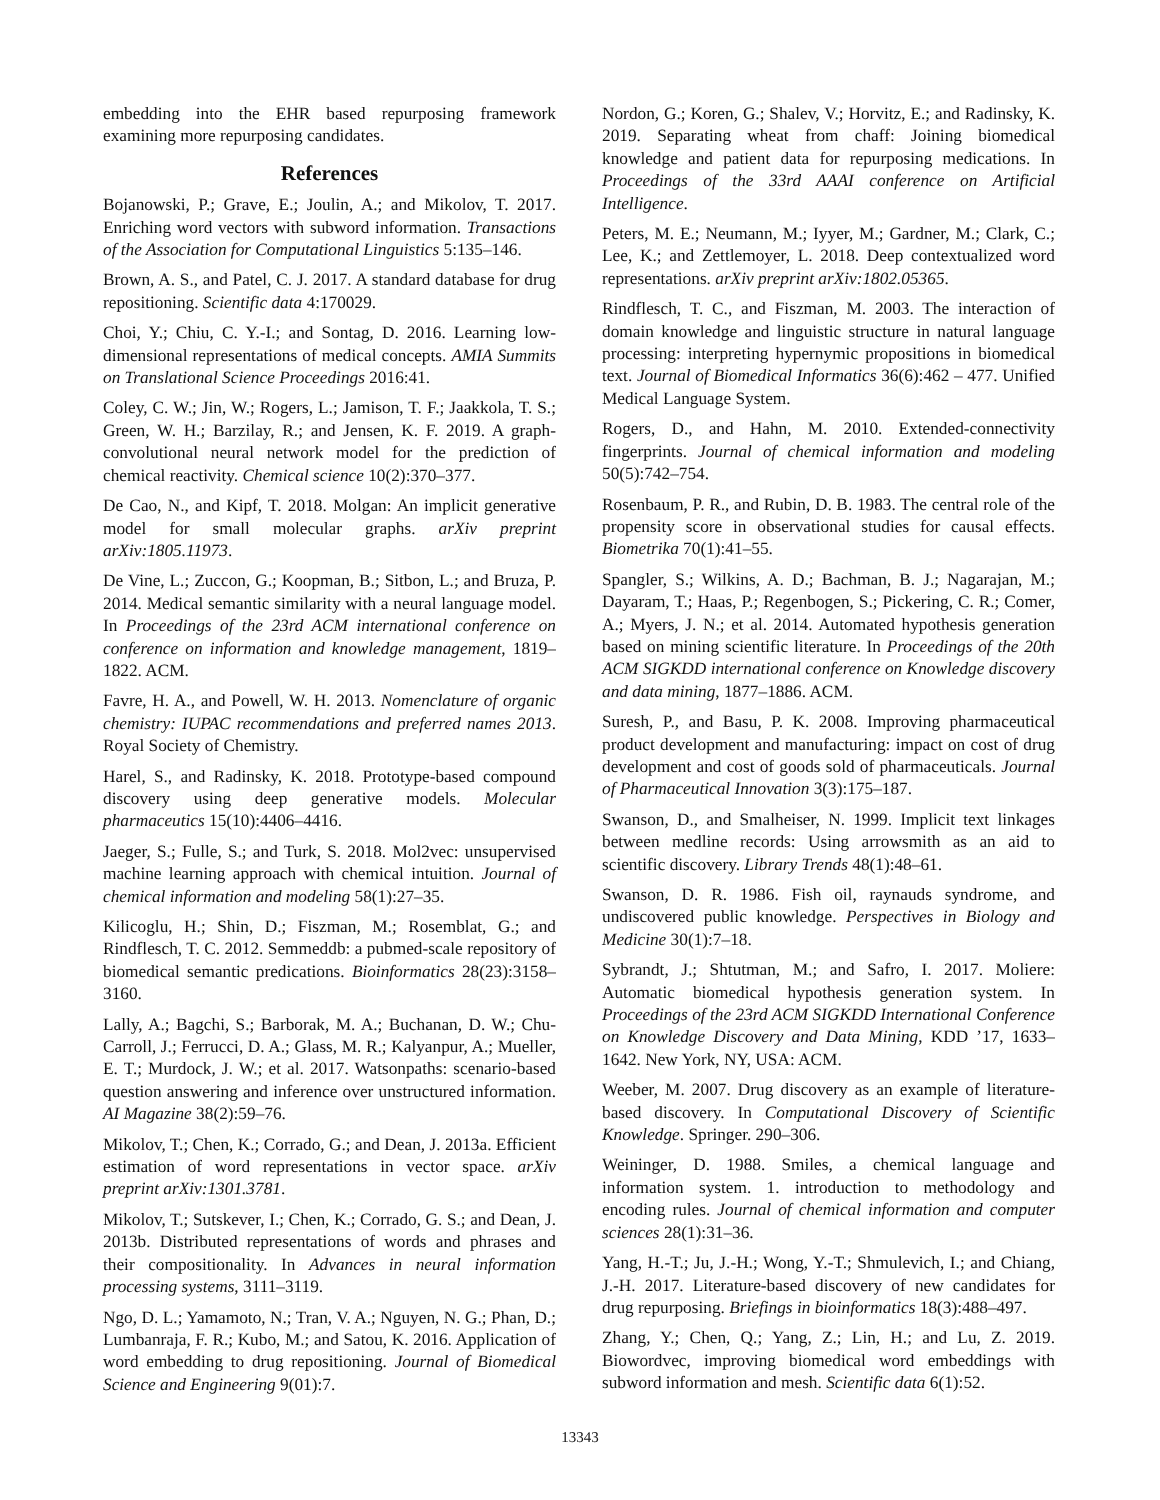embedding into the EHR based repurposing framework examining more repurposing candidates.
References
Bojanowski, P.; Grave, E.; Joulin, A.; and Mikolov, T. 2017. Enriching word vectors with subword information. Transactions of the Association for Computational Linguistics 5:135–146.
Brown, A. S., and Patel, C. J. 2017. A standard database for drug repositioning. Scientific data 4:170029.
Choi, Y.; Chiu, C. Y.-I.; and Sontag, D. 2016. Learning low-dimensional representations of medical concepts. AMIA Summits on Translational Science Proceedings 2016:41.
Coley, C. W.; Jin, W.; Rogers, L.; Jamison, T. F.; Jaakkola, T. S.; Green, W. H.; Barzilay, R.; and Jensen, K. F. 2019. A graph-convolutional neural network model for the prediction of chemical reactivity. Chemical science 10(2):370–377.
De Cao, N., and Kipf, T. 2018. Molgan: An implicit generative model for small molecular graphs. arXiv preprint arXiv:1805.11973.
De Vine, L.; Zuccon, G.; Koopman, B.; Sitbon, L.; and Bruza, P. 2014. Medical semantic similarity with a neural language model. In Proceedings of the 23rd ACM international conference on conference on information and knowledge management, 1819–1822. ACM.
Favre, H. A., and Powell, W. H. 2013. Nomenclature of organic chemistry: IUPAC recommendations and preferred names 2013. Royal Society of Chemistry.
Harel, S., and Radinsky, K. 2018. Prototype-based compound discovery using deep generative models. Molecular pharmaceutics 15(10):4406–4416.
Jaeger, S.; Fulle, S.; and Turk, S. 2018. Mol2vec: unsupervised machine learning approach with chemical intuition. Journal of chemical information and modeling 58(1):27–35.
Kilicoglu, H.; Shin, D.; Fiszman, M.; Rosemblat, G.; and Rindflesch, T. C. 2012. Semmeddb: a pubmed-scale repository of biomedical semantic predications. Bioinformatics 28(23):3158–3160.
Lally, A.; Bagchi, S.; Barborak, M. A.; Buchanan, D. W.; Chu-Carroll, J.; Ferrucci, D. A.; Glass, M. R.; Kalyanpur, A.; Mueller, E. T.; Murdock, J. W.; et al. 2017. Watsonpaths: scenario-based question answering and inference over unstructured information. AI Magazine 38(2):59–76.
Mikolov, T.; Chen, K.; Corrado, G.; and Dean, J. 2013a. Efficient estimation of word representations in vector space. arXiv preprint arXiv:1301.3781.
Mikolov, T.; Sutskever, I.; Chen, K.; Corrado, G. S.; and Dean, J. 2013b. Distributed representations of words and phrases and their compositionality. In Advances in neural information processing systems, 3111–3119.
Ngo, D. L.; Yamamoto, N.; Tran, V. A.; Nguyen, N. G.; Phan, D.; Lumbanraja, F. R.; Kubo, M.; and Satou, K. 2016. Application of word embedding to drug repositioning. Journal of Biomedical Science and Engineering 9(01):7.
Nordon, G.; Koren, G.; Shalev, V.; Horvitz, E.; and Radinsky, K. 2019. Separating wheat from chaff: Joining biomedical knowledge and patient data for repurposing medications. In Proceedings of the 33rd AAAI conference on Artificial Intelligence.
Peters, M. E.; Neumann, M.; Iyyer, M.; Gardner, M.; Clark, C.; Lee, K.; and Zettlemoyer, L. 2018. Deep contextualized word representations. arXiv preprint arXiv:1802.05365.
Rindflesch, T. C., and Fiszman, M. 2003. The interaction of domain knowledge and linguistic structure in natural language processing: interpreting hypernymic propositions in biomedical text. Journal of Biomedical Informatics 36(6):462 – 477. Unified Medical Language System.
Rogers, D., and Hahn, M. 2010. Extended-connectivity fingerprints. Journal of chemical information and modeling 50(5):742–754.
Rosenbaum, P. R., and Rubin, D. B. 1983. The central role of the propensity score in observational studies for causal effects. Biometrika 70(1):41–55.
Spangler, S.; Wilkins, A. D.; Bachman, B. J.; Nagarajan, M.; Dayaram, T.; Haas, P.; Regenbogen, S.; Pickering, C. R.; Comer, A.; Myers, J. N.; et al. 2014. Automated hypothesis generation based on mining scientific literature. In Proceedings of the 20th ACM SIGKDD international conference on Knowledge discovery and data mining, 1877–1886. ACM.
Suresh, P., and Basu, P. K. 2008. Improving pharmaceutical product development and manufacturing: impact on cost of drug development and cost of goods sold of pharmaceuticals. Journal of Pharmaceutical Innovation 3(3):175–187.
Swanson, D., and Smalheiser, N. 1999. Implicit text linkages between medline records: Using arrowsmith as an aid to scientific discovery. Library Trends 48(1):48–61.
Swanson, D. R. 1986. Fish oil, raynauds syndrome, and undiscovered public knowledge. Perspectives in Biology and Medicine 30(1):7–18.
Sybrandt, J.; Shtutman, M.; and Safro, I. 2017. Moliere: Automatic biomedical hypothesis generation system. In Proceedings of the 23rd ACM SIGKDD International Conference on Knowledge Discovery and Data Mining, KDD ’17, 1633–1642. New York, NY, USA: ACM.
Weeber, M. 2007. Drug discovery as an example of literature-based discovery. In Computational Discovery of Scientific Knowledge. Springer. 290–306.
Weininger, D. 1988. Smiles, a chemical language and information system. 1. introduction to methodology and encoding rules. Journal of chemical information and computer sciences 28(1):31–36.
Yang, H.-T.; Ju, J.-H.; Wong, Y.-T.; Shmulevich, I.; and Chiang, J.-H. 2017. Literature-based discovery of new candidates for drug repurposing. Briefings in bioinformatics 18(3):488–497.
Zhang, Y.; Chen, Q.; Yang, Z.; Lin, H.; and Lu, Z. 2019. Biowordvec, improving biomedical word embeddings with subword information and mesh. Scientific data 6(1):52.
13343